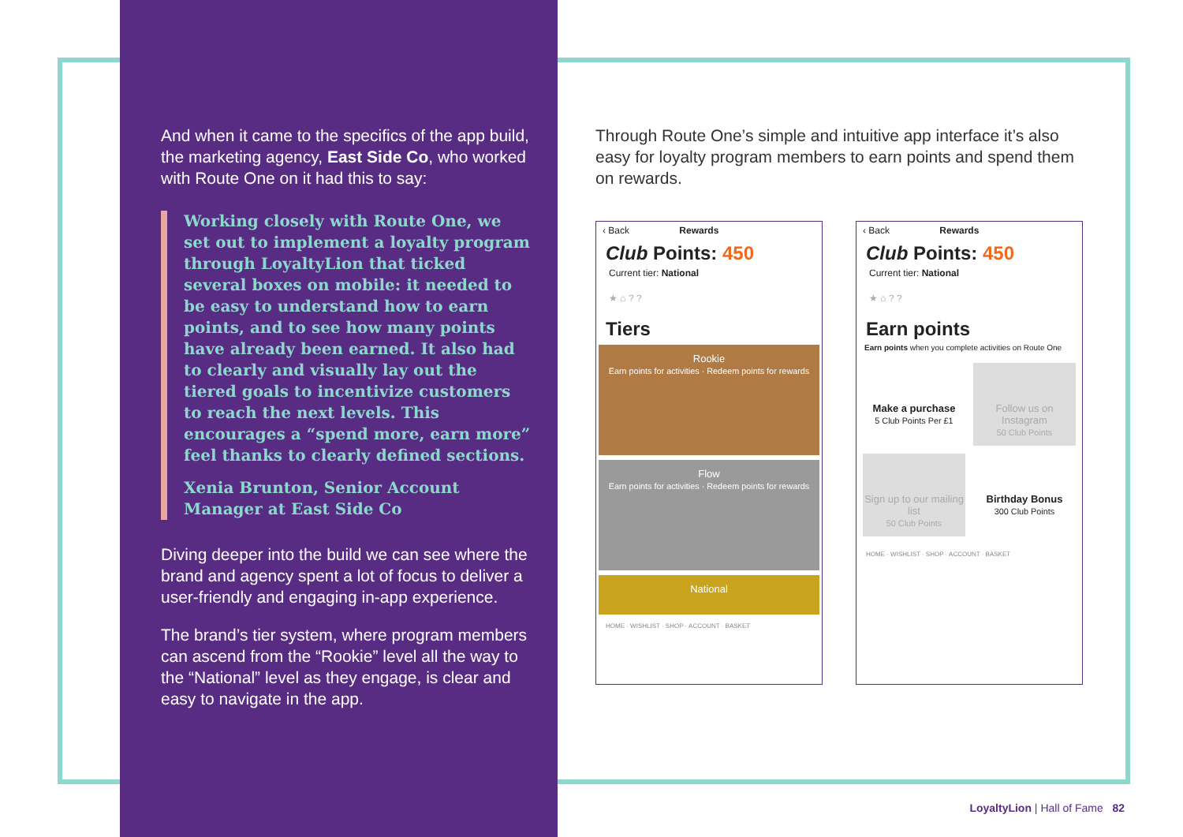And when it came to the specifics of the app build, the marketing agency, East Side Co, who worked with Route One on it had this to say:
Working closely with Route One, we set out to implement a loyalty program through LoyaltyLion that ticked several boxes on mobile: it needed to be easy to understand how to earn points, and to see how many points have already been earned. It also had to clearly and visually lay out the tiered goals to incentivize customers to reach the next levels. This encourages a “spend more, earn more” feel thanks to clearly defined sections.
Xenia Brunton, Senior Account Manager at East Side Co
Diving deeper into the build we can see where the brand and agency spent a lot of focus to deliver a user-friendly and engaging in-app experience.
The brand’s tier system, where program members can ascend from the “Rookie” level all the way to the “National” level as they engage, is clear and easy to navigate in the app.
Through Route One’s simple and intuitive app interface it’s also easy for loyalty program members to earn points and spend them on rewards.
‹ Back Rewards
Club Points: 450
Current tier: National
★ ⌂ ? ?
Tiers
Rookie
Earn points for activities · Redeem points for rewards
Flow
Earn points for activities · Redeem points for rewards
National
HOME · WISHLIST · SHOP · ACCOUNT · BASKET
‹ Back Rewards
Club Points: 450
Current tier: National
★ ⌂ ? ?
Earn points
Earn points when you complete activities on Route One
Make a purchase
5 Club Points Per £1
Follow us on Instagram
50 Club Points
Sign up to our mailing list
50 Club Points
Birthday Bonus
300 Club Points
HOME · WISHLIST · SHOP · ACCOUNT · BASKET
LoyaltyLion | Hall of Fame 82